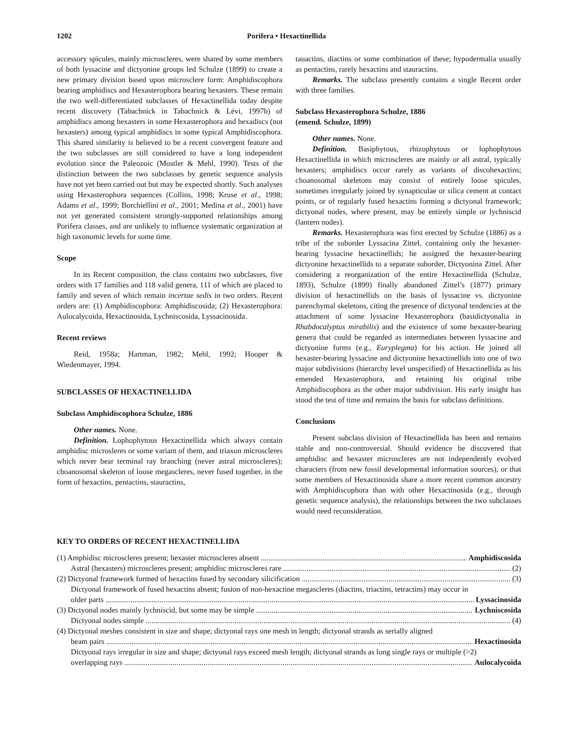1202 Porifera • Hexactinellida
accessory spicules, mainly microscleres, were shared by some members of both lyssacine and dictyonine groups led Schulze (1899) to create a new primary division based upon microsclere form: Amphidiscophora bearing amphidiscs and Hexasterophora bearing hexasters. These remain the two well-differentiated subclasses of Hexactinellida today despite recent discovery (Tabachnick in Tabachnick & Lévi, 1997b) of amphidiscs among hexasters in some Hexasterophora and hexadiscs (not hexasters) among typical amphidiscs in some typical Amphidiscophora. This shared similarity is believed to be a recent convergent feature and the two subclasses are still considered to have a long independent evolution since the Paleozoic (Mostler & Mehl, 1990). Tests of the distinction between the two subclasses by genetic sequence analysis have not yet been carried out but may be expected shortly. Such analyses using Hexasterophora sequences (Collins, 1998; Kruse et al., 1998; Adams et al., 1999; Borchiellini et al., 2001; Medina et al., 2001) have not yet generated consistent strongly-supported relationships among Porifera classes, and are unlikely to influence systematic organization at high taxonomic levels for some time.
Scope
In its Recent composition, the class contains two subclasses, five orders with 17 families and 118 valid genera, 111 of which are placed to family and seven of which remain incertae sedis in two orders. Recent orders are: (1) Amphidiscophora: Amphidiscosida; (2) Hexasterophora: Aulocalycoida, Hexactinosida, Lychniscosida, Lyssacinosida.
Recent reviews
Reid, 1958a; Hartman, 1982; Mehl, 1992; Hooper & Wiedenmayer, 1994.
SUBCLASSES OF HEXACTINELLIDA
Subclass Amphidiscophora Schulze, 1886
Other names. None.
Definition. Lophophytous Hexactinellida which always contain amphidisc microsleres or some variant of them, and triaxon microscleres which never bear terminal ray branching (never astral microscleres); choanosomal skeleton of loose megascleres, never fused together, in the form of hexactins, pentactins, stauractins,
tauactins, diactins or some combination of these; hypodermalia usually as pentactins, rarely hexactins and stauractins.
Remarks. The subclass presently contains a single Recent order with three families.
Subclass Hexasterophora Schulze, 1886
(emend. Schulze, 1899)
Other names. None.
Definition. Basiphytous, rhizophytous or lophophytous Hexactinellida in which microscleres are mainly or all astral, typically hexasters; amphidiscs occur rarely as variants of discohexactins; choanosomal skeletons may consist of entirely loose spicules, sometimes irregularly joined by synapticulae or silica cement at contact points, or of regularly fused hexactins forming a dictyonal framework; dictyonal nodes, where present, may be entirely simple or lychniscid (lantern nodes).
Remarks. Hexasterophora was first erected by Schulze (1886) as a tribe of the suborder Lyssacina Zittel, containing only the hexaster-bearing lyssacine hexactinellids; he assigned the hexaster-bearing dictyonine hexactinellids to a separate suborder, Dictyonina Zittel. After considering a reorganization of the entire Hexactinellida (Schulze, 1893), Schulze (1899) finally abandoned Zittel’s (1877) primary division of hexactinellids on the basis of lyssacine vs. dictyonine parenchymal skeletons, citing the presence of dictyonal tendencies at the attachment of some lyssacine Hexasterophora (basidictyonalia in Rhabdocalyptus mirabilis) and the existence of some hexaster-bearing genera that could be regarded as intermediates between lyssacine and dictyonine forms (e.g., Euryplegma) for his action. He joined all hexaster-bearing lyssacine and dictyonine hexactinellids into one of two major subdivisions (hierarchy level unspecified) of Hexactinellida as his emended Hexasterophora, and retaining his original tribe Amphidiscophora as the other major subdivision. His early insight has stood the test of time and remains the basis for subclass definitions.
Conclusions
Present subclass division of Hexactinellida has been and remains stable and non-controversial. Should evidence be discovered that amphidisc and hexaster microscleres are not independently evolved characters (from new fossil developmental information sources), or that some members of Hexactinosida share a more recent common ancestry with Amphidiscophora than with other Hexactinosida (e.g., through genetic sequence analysis), the relationships between the two subclasses would need reconsideration.
KEY TO ORDERS OF RECENT HEXACTINELLIDA
(1) Amphidisc microscleres present; hexaster microscleres absent Amphidiscosida
Astral (hexasters) microscleres present; amphidisc microscleres rare (2)
(2) Dictyonal framework formed of hexactins fused by secondary silicification (3)
Dictyonal framework of fused hexactins absent; fusion of non-hexactine megascleres (diactins, triactins, tetractins) may occur in
older parts Lyssacinosida
(3) Dictyonal nodes mainly lychniscid, but some may be simple Lychniscosida
Dictyonal nodes simple (4)
(4) Dictyonal meshes consistent in size and shape; dictyonal rays one mesh in length; dictyonal strands as serially aligned
beam pairs Hexactinosida
Dictyonal rays irregular in size and shape; dictyonal rays exceed mesh length; dictyonal strands as long single rays or multiple (>2)
overlapping rays Aulocalycoida